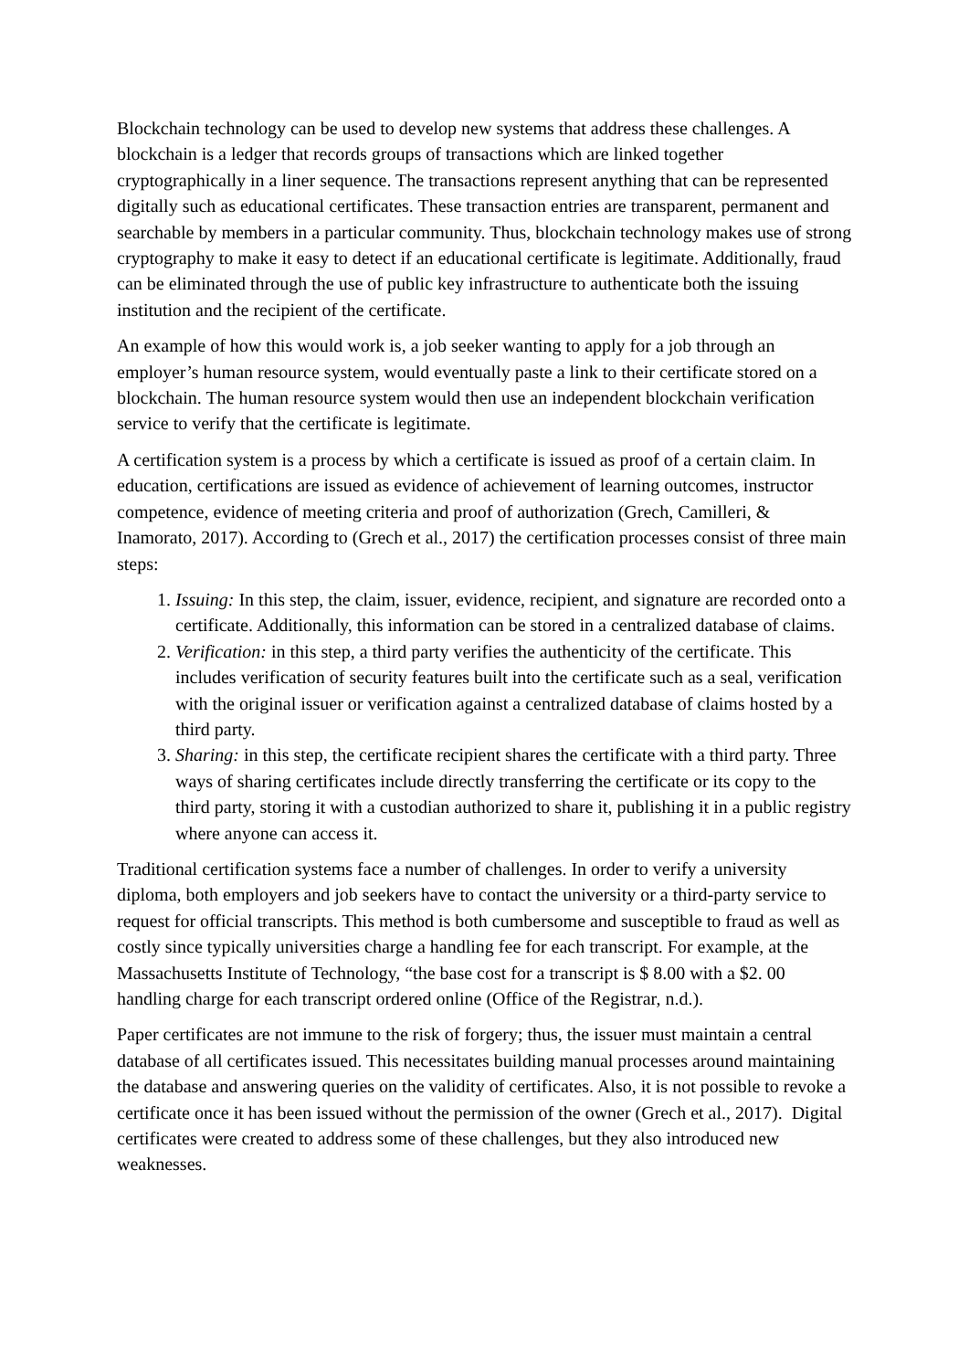Blockchain technology can be used to develop new systems that address these challenges. A blockchain is a ledger that records groups of transactions which are linked together cryptographically in a liner sequence. The transactions represent anything that can be represented digitally such as educational certificates. These transaction entries are transparent, permanent and searchable by members in a particular community. Thus, blockchain technology makes use of strong cryptography to make it easy to detect if an educational certificate is legitimate. Additionally, fraud can be eliminated through the use of public key infrastructure to authenticate both the issuing institution and the recipient of the certificate.
An example of how this would work is, a job seeker wanting to apply for a job through an employer’s human resource system, would eventually paste a link to their certificate stored on a blockchain. The human resource system would then use an independent blockchain verification service to verify that the certificate is legitimate.
A certification system is a process by which a certificate is issued as proof of a certain claim. In education, certifications are issued as evidence of achievement of learning outcomes, instructor competence, evidence of meeting criteria and proof of authorization (Grech, Camilleri, & Inamorato, 2017). According to (Grech et al., 2017) the certification processes consist of three main steps:
1. Issuing: In this step, the claim, issuer, evidence, recipient, and signature are recorded onto a certificate. Additionally, this information can be stored in a centralized database of claims.
2. Verification: in this step, a third party verifies the authenticity of the certificate. This includes verification of security features built into the certificate such as a seal, verification with the original issuer or verification against a centralized database of claims hosted by a third party.
3. Sharing: in this step, the certificate recipient shares the certificate with a third party. Three ways of sharing certificates include directly transferring the certificate or its copy to the third party, storing it with a custodian authorized to share it, publishing it in a public registry where anyone can access it.
Traditional certification systems face a number of challenges. In order to verify a university diploma, both employers and job seekers have to contact the university or a third-party service to request for official transcripts. This method is both cumbersome and susceptible to fraud as well as costly since typically universities charge a handling fee for each transcript. For example, at the Massachusetts Institute of Technology, “the base cost for a transcript is $ 8.00 with a $2. 00 handling charge for each transcript ordered online (Office of the Registrar, n.d.).
Paper certificates are not immune to the risk of forgery; thus, the issuer must maintain a central database of all certificates issued. This necessitates building manual processes around maintaining the database and answering queries on the validity of certificates. Also, it is not possible to revoke a certificate once it has been issued without the permission of the owner (Grech et al., 2017). Digital certificates were created to address some of these challenges, but they also introduced new weaknesses.